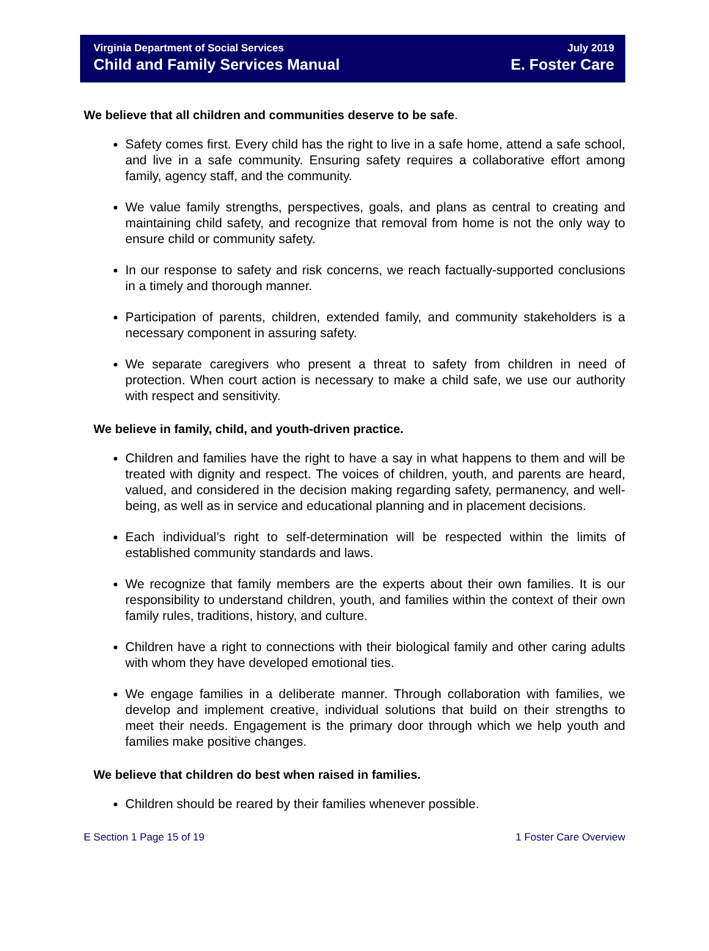Virginia Department of Social Services
Child and Family Services Manual
July 2019
E. Foster Care
We believe that all children and communities deserve to be safe.
Safety comes first. Every child has the right to live in a safe home, attend a safe school, and live in a safe community. Ensuring safety requires a collaborative effort among family, agency staff, and the community.
We value family strengths, perspectives, goals, and plans as central to creating and maintaining child safety, and recognize that removal from home is not the only way to ensure child or community safety.
In our response to safety and risk concerns, we reach factually-supported conclusions in a timely and thorough manner.
Participation of parents, children, extended family, and community stakeholders is a necessary component in assuring safety.
We separate caregivers who present a threat to safety from children in need of protection. When court action is necessary to make a child safe, we use our authority with respect and sensitivity.
We believe in family, child, and youth-driven practice.
Children and families have the right to have a say in what happens to them and will be treated with dignity and respect. The voices of children, youth, and parents are heard, valued, and considered in the decision making regarding safety, permanency, and well-being, as well as in service and educational planning and in placement decisions.
Each individual’s right to self-determination will be respected within the limits of established community standards and laws.
We recognize that family members are the experts about their own families. It is our responsibility to understand children, youth, and families within the context of their own family rules, traditions, history, and culture.
Children have a right to connections with their biological family and other caring adults with whom they have developed emotional ties.
We engage families in a deliberate manner. Through collaboration with families, we develop and implement creative, individual solutions that build on their strengths to meet their needs. Engagement is the primary door through which we help youth and families make positive changes.
We believe that children do best when raised in families.
Children should be reared by their families whenever possible.
E Section 1 Page 15 of 19 1 Foster Care Overview